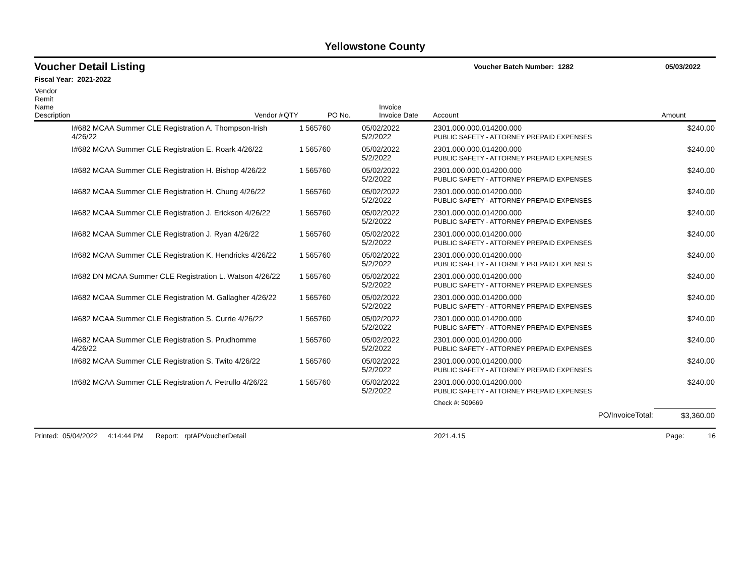Yellowstone County
Voucher Detail Listing Voucher Batch Number: 1282 05/03/2022
Fiscal Year: 2021-2022
| Vendor Remit Name Description | Vendor # | QTY | PO No. | Invoice Invoice Date | Account | Amount |
| --- | --- | --- | --- | --- | --- | --- |
| | I#682 MCAA Summer CLE Registration A. Thompson-Irish 4/26/22 | 1 | 565760 | 05/02/2022 5/2/2022 | 2301.000.000.014200.000 PUBLIC SAFETY - ATTORNEY PREPAID EXPENSES | $240.00 |
| | I#682 MCAA Summer CLE Registration E. Roark 4/26/22 | 1 | 565760 | 05/02/2022 5/2/2022 | 2301.000.000.014200.000 PUBLIC SAFETY - ATTORNEY PREPAID EXPENSES | $240.00 |
| | I#682 MCAA Summer CLE Registration H. Bishop 4/26/22 | 1 | 565760 | 05/02/2022 5/2/2022 | 2301.000.000.014200.000 PUBLIC SAFETY - ATTORNEY PREPAID EXPENSES | $240.00 |
| | I#682 MCAA Summer CLE Registration H. Chung 4/26/22 | 1 | 565760 | 05/02/2022 5/2/2022 | 2301.000.000.014200.000 PUBLIC SAFETY - ATTORNEY PREPAID EXPENSES | $240.00 |
| | I#682 MCAA Summer CLE Registration J. Erickson 4/26/22 | 1 | 565760 | 05/02/2022 5/2/2022 | 2301.000.000.014200.000 PUBLIC SAFETY - ATTORNEY PREPAID EXPENSES | $240.00 |
| | I#682 MCAA Summer CLE Registration J. Ryan 4/26/22 | 1 | 565760 | 05/02/2022 5/2/2022 | 2301.000.000.014200.000 PUBLIC SAFETY - ATTORNEY PREPAID EXPENSES | $240.00 |
| | I#682 MCAA Summer CLE Registration K. Hendricks 4/26/22 | 1 | 565760 | 05/02/2022 5/2/2022 | 2301.000.000.014200.000 PUBLIC SAFETY - ATTORNEY PREPAID EXPENSES | $240.00 |
| | I#682 DN MCAA Summer CLE Registration L. Watson 4/26/22 | 1 | 565760 | 05/02/2022 5/2/2022 | 2301.000.000.014200.000 PUBLIC SAFETY - ATTORNEY PREPAID EXPENSES | $240.00 |
| | I#682 MCAA Summer CLE Registration M. Gallagher 4/26/22 | 1 | 565760 | 05/02/2022 5/2/2022 | 2301.000.000.014200.000 PUBLIC SAFETY - ATTORNEY PREPAID EXPENSES | $240.00 |
| | I#682 MCAA Summer CLE Registration S. Currie 4/26/22 | 1 | 565760 | 05/02/2022 5/2/2022 | 2301.000.000.014200.000 PUBLIC SAFETY - ATTORNEY PREPAID EXPENSES | $240.00 |
| | I#682 MCAA Summer CLE Registration S. Prudhomme 4/26/22 | 1 | 565760 | 05/02/2022 5/2/2022 | 2301.000.000.014200.000 PUBLIC SAFETY - ATTORNEY PREPAID EXPENSES | $240.00 |
| | I#682 MCAA Summer CLE Registration S. Twito 4/26/22 | 1 | 565760 | 05/02/2022 5/2/2022 | 2301.000.000.014200.000 PUBLIC SAFETY - ATTORNEY PREPAID EXPENSES | $240.00 |
| | I#682 MCAA Summer CLE Registration A. Petrullo 4/26/22 | 1 | 565760 | 05/02/2022 5/2/2022 | 2301.000.000.014200.000 PUBLIC SAFETY - ATTORNEY PREPAID EXPENSES | $240.00 |
| | | | | | Check #: 509669 | |
| | | | | | PO/InvoiceTotal: | $3,360.00 |
Printed: 05/04/2022 4:14:44 PM Report: rptAPVoucherDetail 2021.4.15 Page: 16